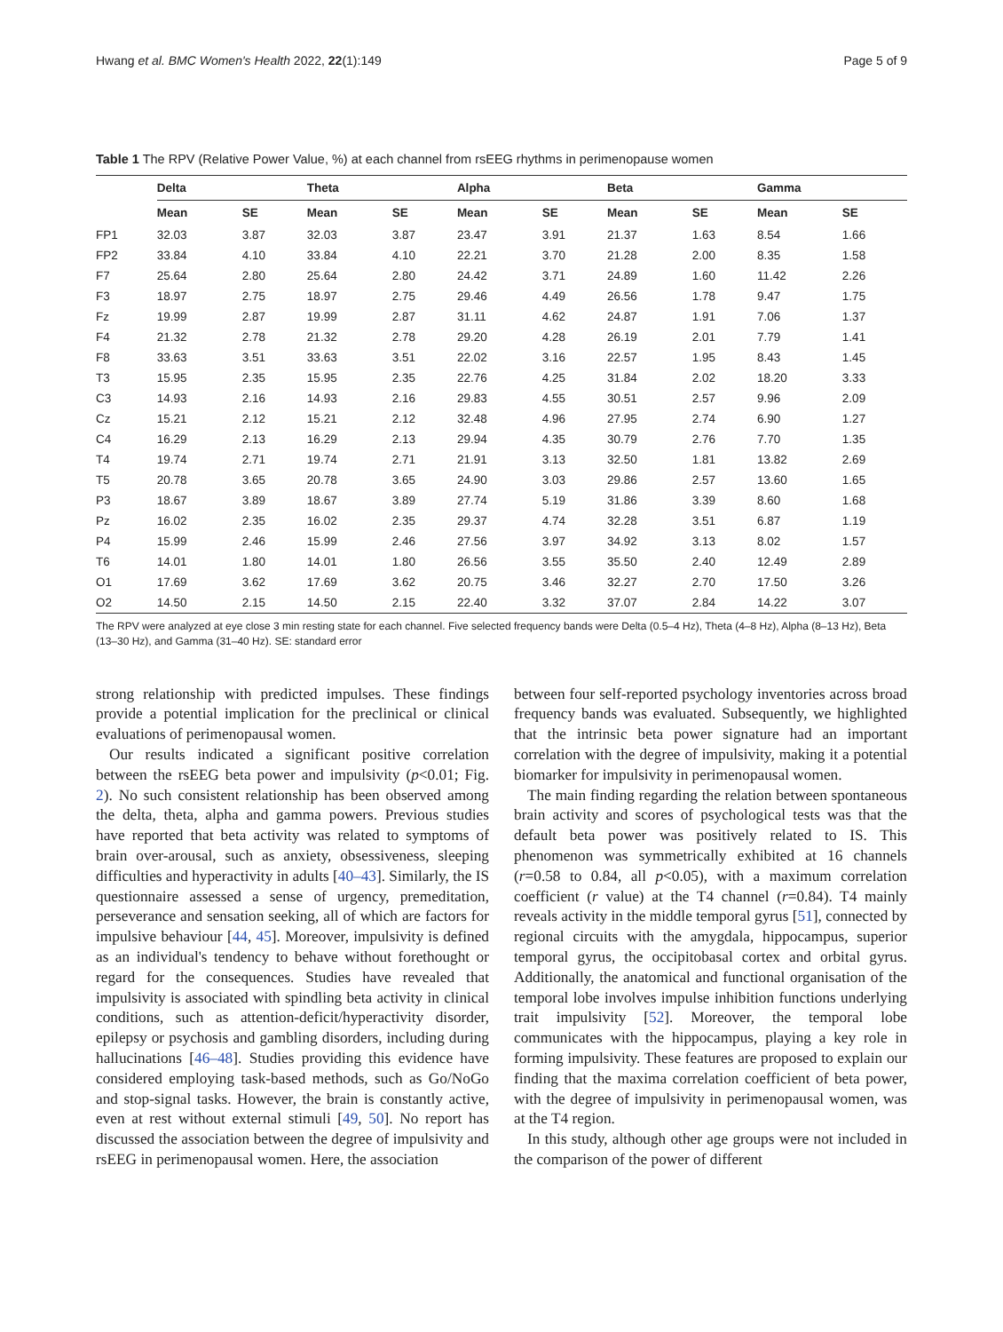Hwang et al. BMC Women's Health 2022, 22(1):149 Page 5 of 9
Table 1 The RPV (Relative Power Value, %) at each channel from rsEEG rhythms in perimenopause women
| | Delta | | Theta | | Alpha | | Beta | | Gamma | |
| --- | --- | --- | --- | --- | --- | --- | --- | --- | --- | --- |
| | Mean | SE | Mean | SE | Mean | SE | Mean | SE | Mean | SE |
| FP1 | 32.03 | 3.87 | 32.03 | 3.87 | 23.47 | 3.91 | 21.37 | 1.63 | 8.54 | 1.66 |
| FP2 | 33.84 | 4.10 | 33.84 | 4.10 | 22.21 | 3.70 | 21.28 | 2.00 | 8.35 | 1.58 |
| F7 | 25.64 | 2.80 | 25.64 | 2.80 | 24.42 | 3.71 | 24.89 | 1.60 | 11.42 | 2.26 |
| F3 | 18.97 | 2.75 | 18.97 | 2.75 | 29.46 | 4.49 | 26.56 | 1.78 | 9.47 | 1.75 |
| Fz | 19.99 | 2.87 | 19.99 | 2.87 | 31.11 | 4.62 | 24.87 | 1.91 | 7.06 | 1.37 |
| F4 | 21.32 | 2.78 | 21.32 | 2.78 | 29.20 | 4.28 | 26.19 | 2.01 | 7.79 | 1.41 |
| F8 | 33.63 | 3.51 | 33.63 | 3.51 | 22.02 | 3.16 | 22.57 | 1.95 | 8.43 | 1.45 |
| T3 | 15.95 | 2.35 | 15.95 | 2.35 | 22.76 | 4.25 | 31.84 | 2.02 | 18.20 | 3.33 |
| C3 | 14.93 | 2.16 | 14.93 | 2.16 | 29.83 | 4.55 | 30.51 | 2.57 | 9.96 | 2.09 |
| Cz | 15.21 | 2.12 | 15.21 | 2.12 | 32.48 | 4.96 | 27.95 | 2.74 | 6.90 | 1.27 |
| C4 | 16.29 | 2.13 | 16.29 | 2.13 | 29.94 | 4.35 | 30.79 | 2.76 | 7.70 | 1.35 |
| T4 | 19.74 | 2.71 | 19.74 | 2.71 | 21.91 | 3.13 | 32.50 | 1.81 | 13.82 | 2.69 |
| T5 | 20.78 | 3.65 | 20.78 | 3.65 | 24.90 | 3.03 | 29.86 | 2.57 | 13.60 | 1.65 |
| P3 | 18.67 | 3.89 | 18.67 | 3.89 | 27.74 | 5.19 | 31.86 | 3.39 | 8.60 | 1.68 |
| Pz | 16.02 | 2.35 | 16.02 | 2.35 | 29.37 | 4.74 | 32.28 | 3.51 | 6.87 | 1.19 |
| P4 | 15.99 | 2.46 | 15.99 | 2.46 | 27.56 | 3.97 | 34.92 | 3.13 | 8.02 | 1.57 |
| T6 | 14.01 | 1.80 | 14.01 | 1.80 | 26.56 | 3.55 | 35.50 | 2.40 | 12.49 | 2.89 |
| O1 | 17.69 | 3.62 | 17.69 | 3.62 | 20.75 | 3.46 | 32.27 | 2.70 | 17.50 | 3.26 |
| O2 | 14.50 | 2.15 | 14.50 | 2.15 | 22.40 | 3.32 | 37.07 | 2.84 | 14.22 | 3.07 |
The RPV were analyzed at eye close 3 min resting state for each channel. Five selected frequency bands were Delta (0.5–4 Hz), Theta (4–8 Hz), Alpha (8–13 Hz), Beta (13–30 Hz), and Gamma (31–40 Hz). SE: standard error
strong relationship with predicted impulses. These findings provide a potential implication for the preclinical or clinical evaluations of perimenopausal women.
Our results indicated a significant positive correlation between the rsEEG beta power and impulsivity (p<0.01; Fig. 2). No such consistent relationship has been observed among the delta, theta, alpha and gamma powers. Previous studies have reported that beta activity was related to symptoms of brain over-arousal, such as anxiety, obsessiveness, sleeping difficulties and hyperactivity in adults [40–43]. Similarly, the IS questionnaire assessed a sense of urgency, premeditation, perseverance and sensation seeking, all of which are factors for impulsive behaviour [44, 45]. Moreover, impulsivity is defined as an individual's tendency to behave without forethought or regard for the consequences. Studies have revealed that impulsivity is associated with spindling beta activity in clinical conditions, such as attention-deficit/hyperactivity disorder, epilepsy or psychosis and gambling disorders, including during hallucinations [46–48]. Studies providing this evidence have considered employing task-based methods, such as Go/NoGo and stop-signal tasks. However, the brain is constantly active, even at rest without external stimuli [49, 50]. No report has discussed the association between the degree of impulsivity and rsEEG in perimenopausal women. Here, the association
between four self-reported psychology inventories across broad frequency bands was evaluated. Subsequently, we highlighted that the intrinsic beta power signature had an important correlation with the degree of impulsivity, making it a potential biomarker for impulsivity in perimenopausal women.
The main finding regarding the relation between spontaneous brain activity and scores of psychological tests was that the default beta power was positively related to IS. This phenomenon was symmetrically exhibited at 16 channels (r=0.58 to 0.84, all p<0.05), with a maximum correlation coefficient (r value) at the T4 channel (r=0.84). T4 mainly reveals activity in the middle temporal gyrus [51], connected by regional circuits with the amygdala, hippocampus, superior temporal gyrus, the occipitobasal cortex and orbital gyrus. Additionally, the anatomical and functional organisation of the temporal lobe involves impulse inhibition functions underlying trait impulsivity [52]. Moreover, the temporal lobe communicates with the hippocampus, playing a key role in forming impulsivity. These features are proposed to explain our finding that the maxima correlation coefficient of beta power, with the degree of impulsivity in perimenopausal women, was at the T4 region.
In this study, although other age groups were not included in the comparison of the power of different